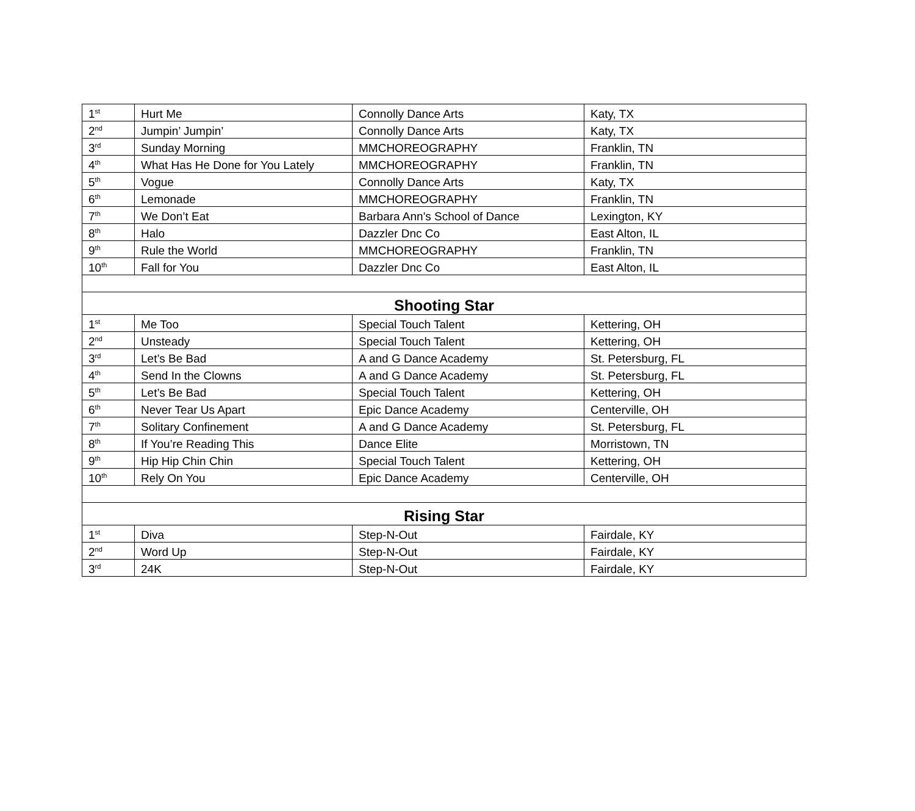| 1<sup>st</sup> | Hurt Me | Connolly Dance Arts | Katy, TX |
| 2<sup>nd</sup> | Jumpin’ Jumpin’ | Connolly Dance Arts | Katy, TX |
| 3<sup>rd</sup> | Sunday Morning | MMCHOREOGRAPHY | Franklin, TN |
| 4<sup>th</sup> | What Has He Done for You Lately | MMCHOREOGRAPHY | Franklin, TN |
| 5<sup>th</sup> | Vogue | Connolly Dance Arts | Katy, TX |
| 6<sup>th</sup> | Lemonade | MMCHOREOGRAPHY | Franklin, TN |
| 7<sup>th</sup> | We Don’t Eat | Barbara Ann's School of Dance | Lexington, KY |
| 8<sup>th</sup> | Halo | Dazzler Dnc Co | East Alton, IL |
| 9<sup>th</sup> | Rule the World | MMCHOREOGRAPHY | Franklin, TN |
| 10<sup>th</sup> | Fall for You | Dazzler Dnc Co | East Alton, IL |
| Shooting Star | | | |
| 1<sup>st</sup> | Me Too | Special Touch Talent | Kettering, OH |
| 2<sup>nd</sup> | Unsteady | Special Touch Talent | Kettering, OH |
| 3<sup>rd</sup> | Let’s Be Bad | A and G Dance Academy | St. Petersburg, FL |
| 4<sup>th</sup> | Send In the Clowns | A and G Dance Academy | St. Petersburg, FL |
| 5<sup>th</sup> | Let’s Be Bad | Special Touch Talent | Kettering, OH |
| 6<sup>th</sup> | Never Tear Us Apart | Epic Dance Academy | Centerville, OH |
| 7<sup>th</sup> | Solitary Confinement | A and G Dance Academy | St. Petersburg, FL |
| 8<sup>th</sup> | If You’re Reading This | Dance Elite | Morristown, TN |
| 9<sup>th</sup> | Hip Hip Chin Chin | Special Touch Talent | Kettering, OH |
| 10<sup>th</sup> | Rely On You | Epic Dance Academy | Centerville, OH |
| Rising Star | | | |
| 1<sup>st</sup> | Diva | Step-N-Out | Fairdale, KY |
| 2<sup>nd</sup> | Word Up | Step-N-Out | Fairdale, KY |
| 3<sup>rd</sup> | 24K | Step-N-Out | Fairdale, KY |